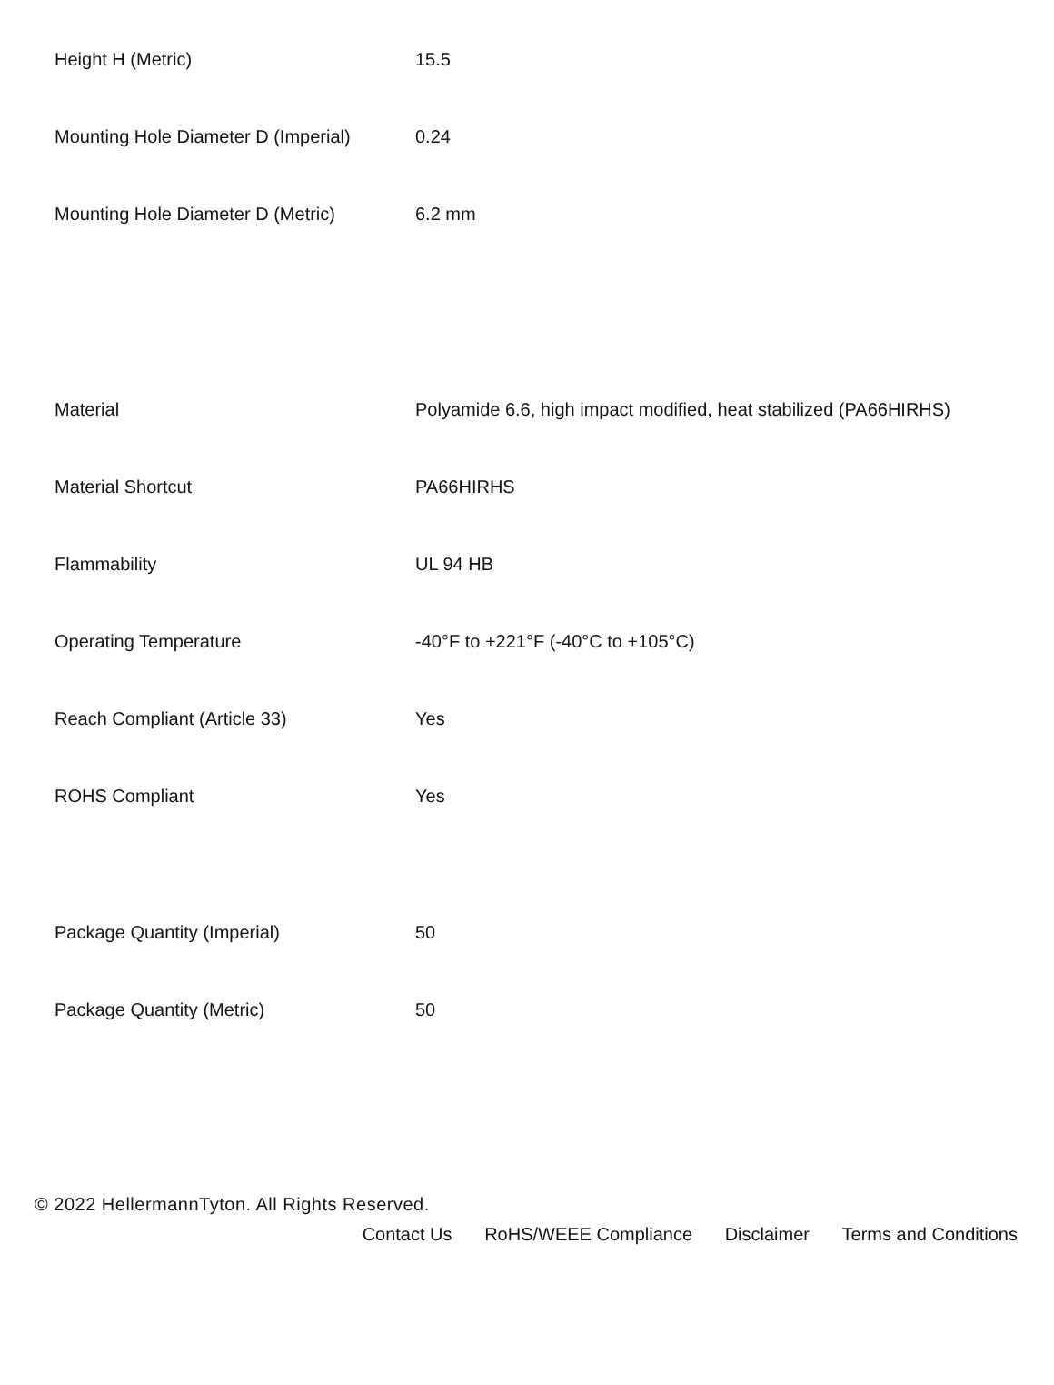| Height H (Metric) | 15.5 |
| Mounting Hole Diameter D (Imperial) | 0.24 |
| Mounting Hole Diameter D (Metric) | 6.2 mm |
| Material | Polyamide 6.6, high impact modified, heat stabilized (PA66HIRHS) |
| Material Shortcut | PA66HIRHS |
| Flammability | UL 94 HB |
| Operating Temperature | -40°F to +221°F (-40°C to +105°C) |
| Reach Compliant (Article 33) | Yes |
| ROHS Compliant | Yes |
| Package Quantity (Imperial) | 50 |
| Package Quantity (Metric) | 50 |
© 2022 HellermannTyton. All Rights Reserved.
Contact Us RoHS/WEEE Compliance Disclaimer Terms and Conditions